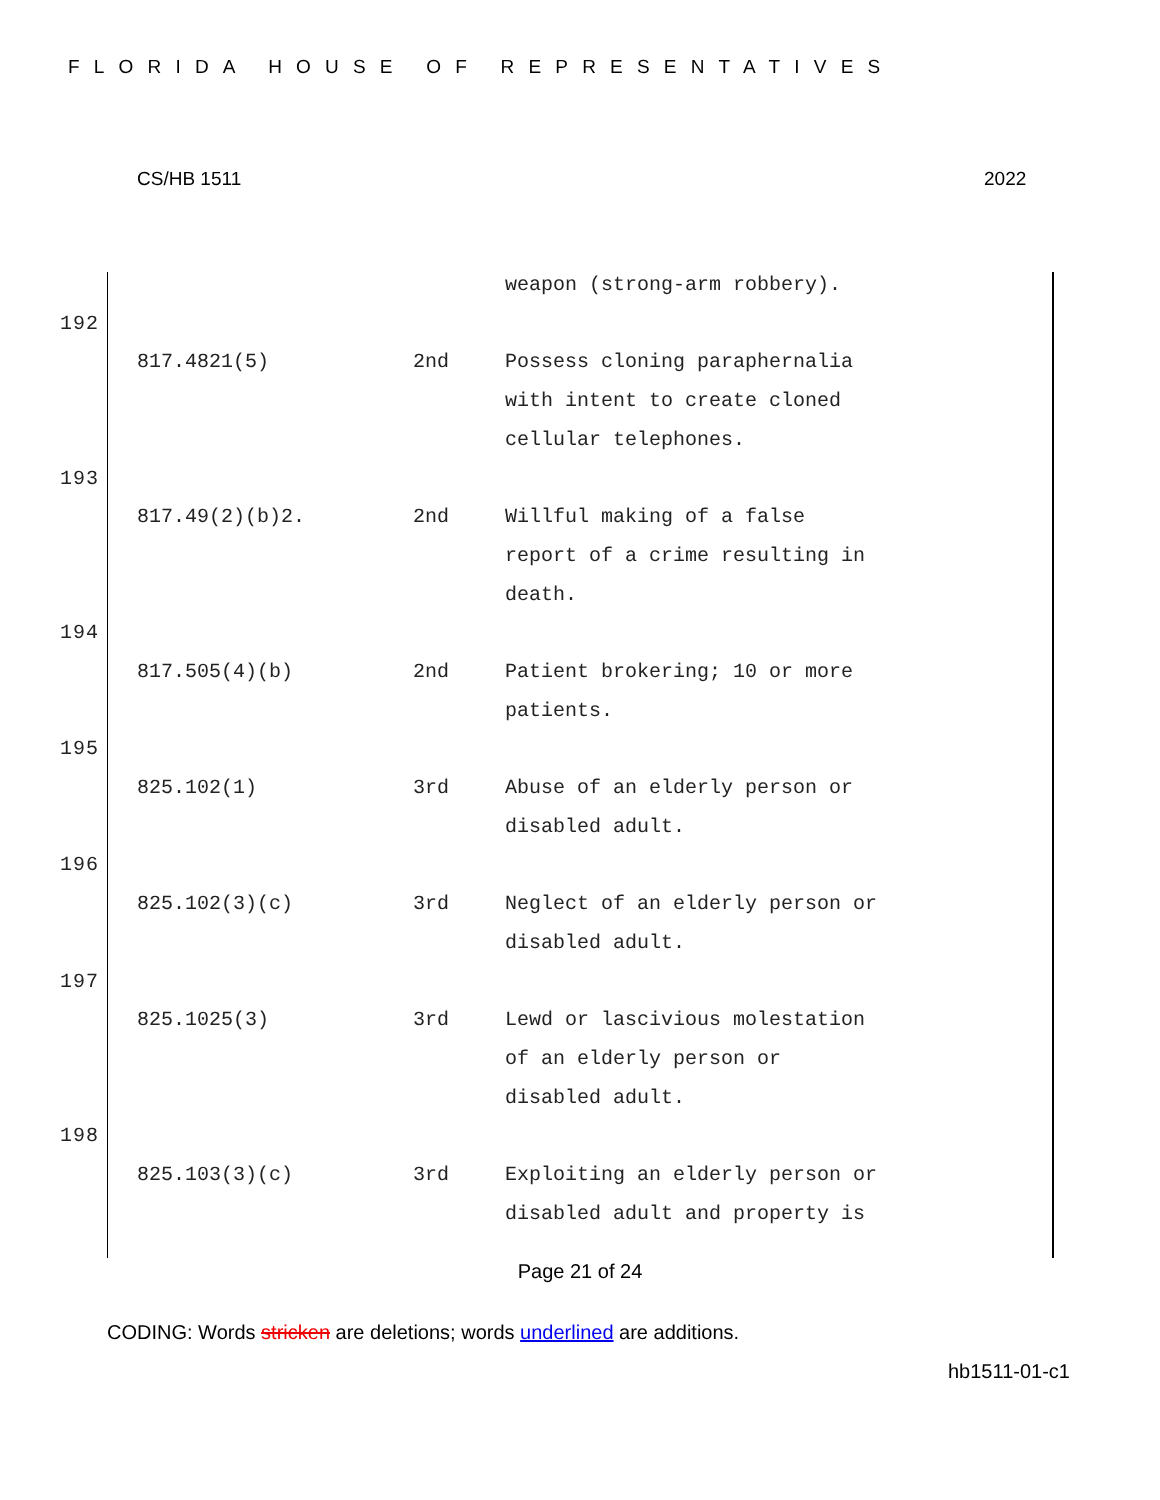FLORIDA HOUSE OF REPRESENTATIVES
CS/HB 1511 2022
| | | weapon (strong-arm robbery). |
192
| 817.4821(5) | 2nd | Possess cloning paraphernalia with intent to create cloned cellular telephones. |
193
| 817.49(2)(b)2. | 2nd | Willful making of a false report of a crime resulting in death. |
194
| 817.505(4)(b) | 2nd | Patient brokering; 10 or more patients. |
195
| 825.102(1) | 3rd | Abuse of an elderly person or disabled adult. |
196
| 825.102(3)(c) | 3rd | Neglect of an elderly person or disabled adult. |
197
| 825.1025(3) | 3rd | Lewd or lascivious molestation of an elderly person or disabled adult. |
198
| 825.103(3)(c) | 3rd | Exploiting an elderly person or disabled adult and property is |
Page 21 of 24
CODING: Words stricken are deletions; words underlined are additions.
hb1511-01-c1